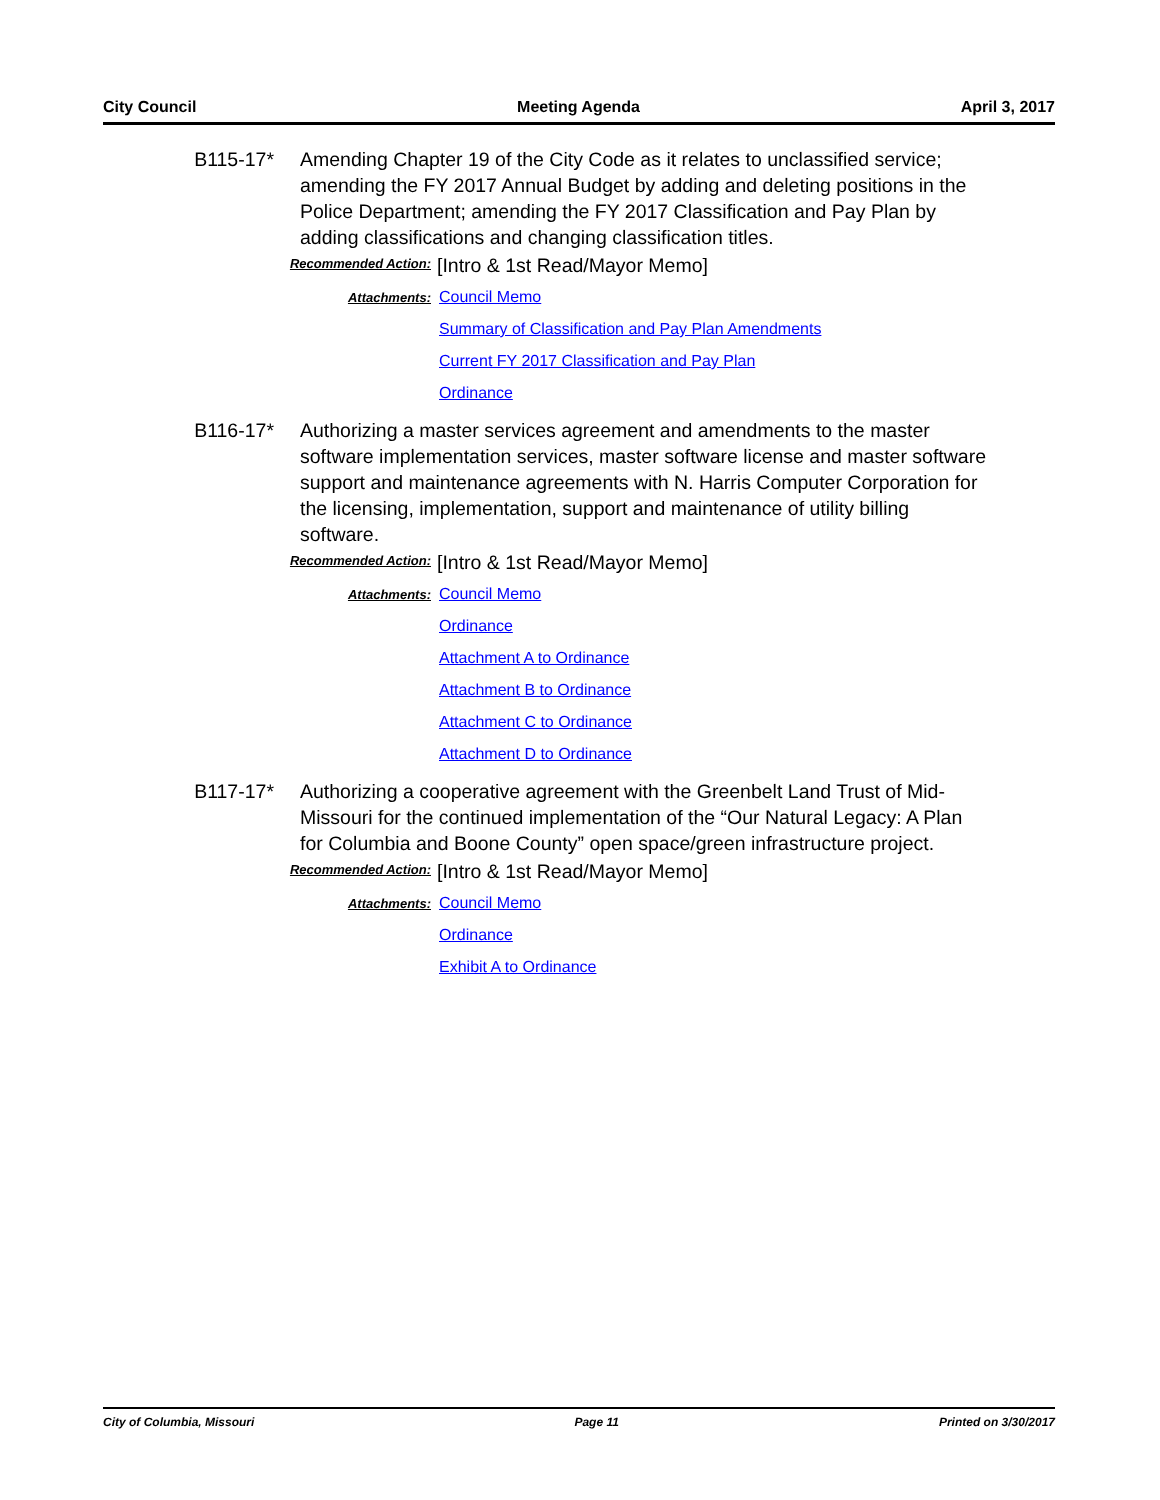City Council Meeting Agenda April 3, 2017
B115-17* Amending Chapter 19 of the City Code as it relates to unclassified service; amending the FY 2017 Annual Budget by adding and deleting positions in the Police Department; amending the FY 2017 Classification and Pay Plan by adding classifications and changing classification titles.
Recommended Action:
[Intro & 1st Read/Mayor Memo]
Attachments:
Council Memo
Summary of Classification and Pay Plan Amendments
Current FY 2017 Classification and Pay Plan
Ordinance
B116-17* Authorizing a master services agreement and amendments to the master software implementation services, master software license and master software support and maintenance agreements with N. Harris Computer Corporation for the licensing, implementation, support and maintenance of utility billing software.
Recommended Action:
[Intro & 1st Read/Mayor Memo]
Attachments:
Council Memo
Ordinance
Attachment A to Ordinance
Attachment B to Ordinance
Attachment C to Ordinance
Attachment D to Ordinance
B117-17* Authorizing a cooperative agreement with the Greenbelt Land Trust of Mid-Missouri for the continued implementation of the “Our Natural Legacy: A Plan for Columbia and Boone County” open space/green infrastructure project.
Recommended Action:
[Intro & 1st Read/Mayor Memo]
Attachments:
Council Memo
Ordinance
Exhibit A to Ordinance
City of Columbia, Missouri Page 11 Printed on 3/30/2017